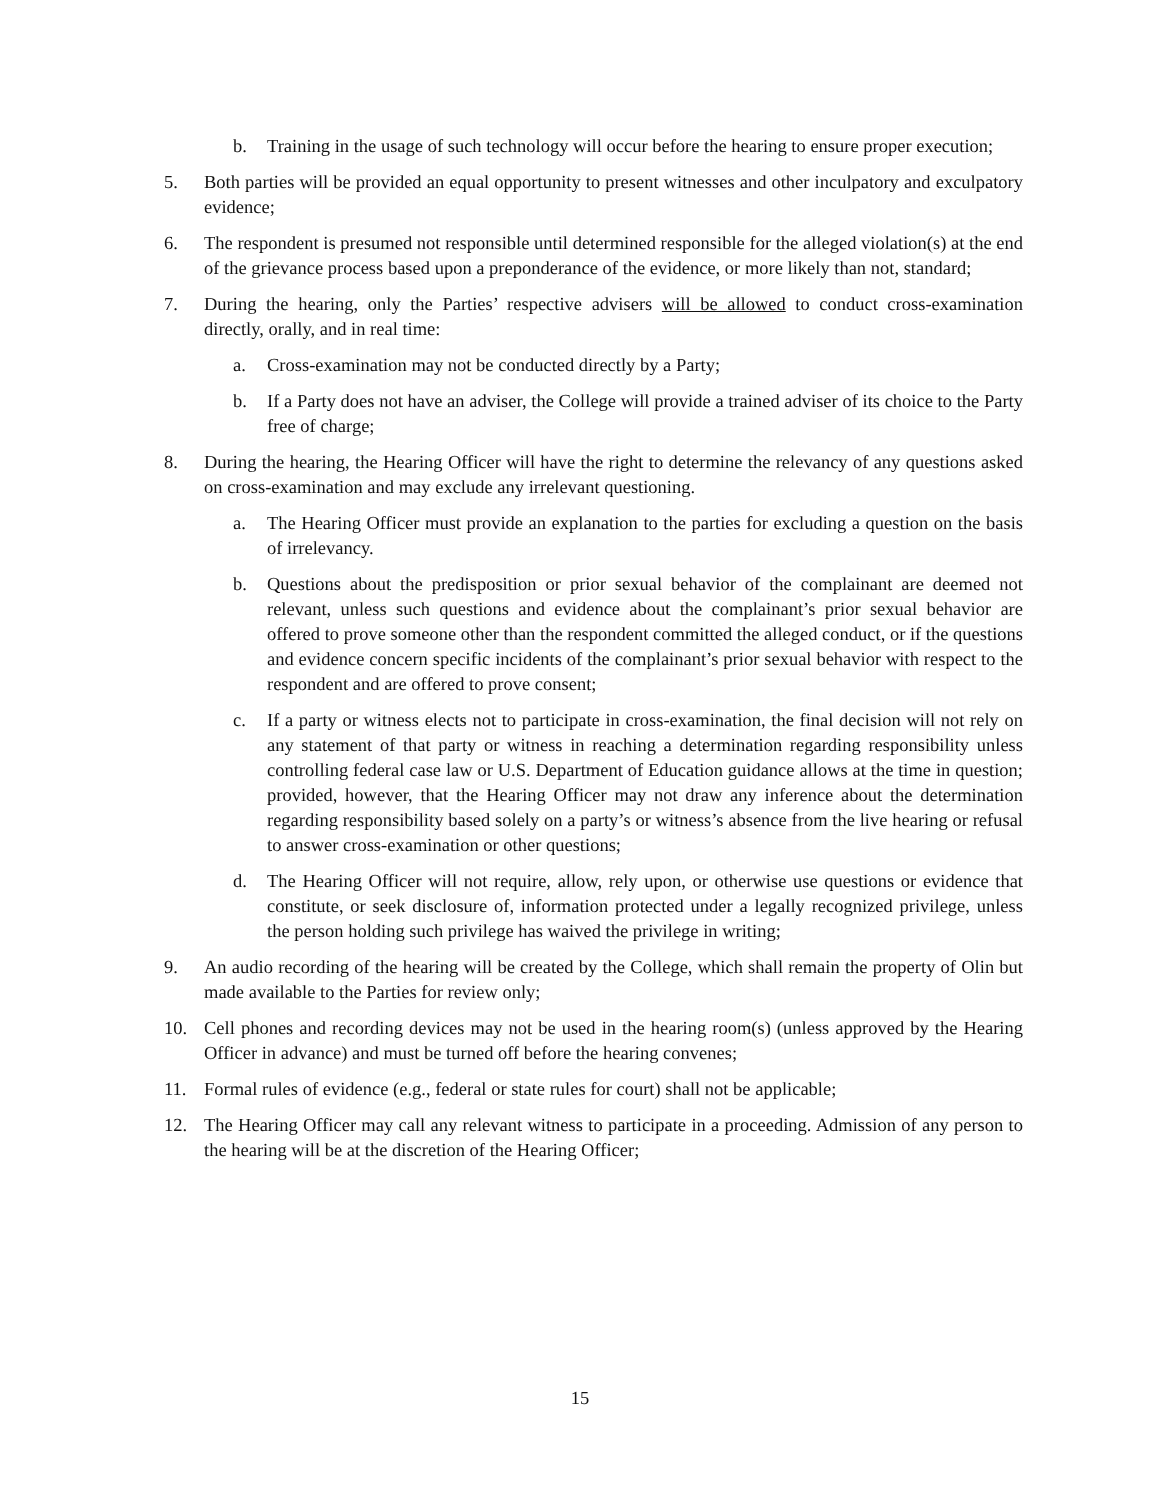b. Training in the usage of such technology will occur before the hearing to ensure proper execution;
5. Both parties will be provided an equal opportunity to present witnesses and other inculpatory and exculpatory evidence;
6. The respondent is presumed not responsible until determined responsible for the alleged violation(s) at the end of the grievance process based upon a preponderance of the evidence, or more likely than not, standard;
7. During the hearing, only the Parties’ respective advisers will be allowed to conduct cross-examination directly, orally, and in real time:
a. Cross-examination may not be conducted directly by a Party;
b. If a Party does not have an adviser, the College will provide a trained adviser of its choice to the Party free of charge;
8. During the hearing, the Hearing Officer will have the right to determine the relevancy of any questions asked on cross-examination and may exclude any irrelevant questioning.
a. The Hearing Officer must provide an explanation to the parties for excluding a question on the basis of irrelevancy.
b. Questions about the predisposition or prior sexual behavior of the complainant are deemed not relevant, unless such questions and evidence about the complainant’s prior sexual behavior are offered to prove someone other than the respondent committed the alleged conduct, or if the questions and evidence concern specific incidents of the complainant’s prior sexual behavior with respect to the respondent and are offered to prove consent;
c. If a party or witness elects not to participate in cross-examination, the final decision will not rely on any statement of that party or witness in reaching a determination regarding responsibility unless controlling federal case law or U.S. Department of Education guidance allows at the time in question; provided, however, that the Hearing Officer may not draw any inference about the determination regarding responsibility based solely on a party’s or witness’s absence from the live hearing or refusal to answer cross-examination or other questions;
d. The Hearing Officer will not require, allow, rely upon, or otherwise use questions or evidence that constitute, or seek disclosure of, information protected under a legally recognized privilege, unless the person holding such privilege has waived the privilege in writing;
9. An audio recording of the hearing will be created by the College, which shall remain the property of Olin but made available to the Parties for review only;
10. Cell phones and recording devices may not be used in the hearing room(s) (unless approved by the Hearing Officer in advance) and must be turned off before the hearing convenes;
11. Formal rules of evidence (e.g., federal or state rules for court) shall not be applicable;
12. The Hearing Officer may call any relevant witness to participate in a proceeding. Admission of any person to the hearing will be at the discretion of the Hearing Officer;
15